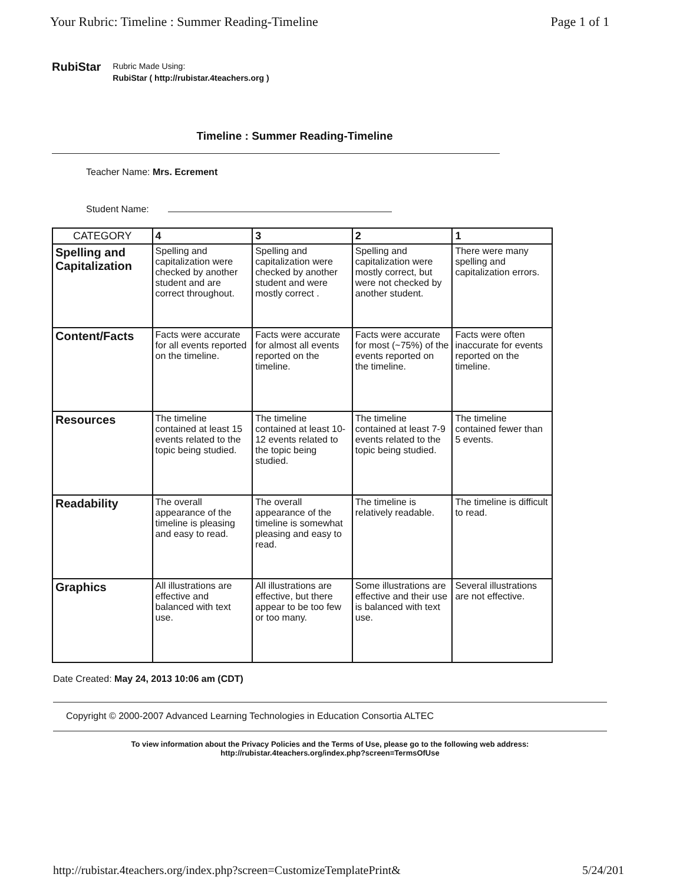Your Rubric: Timeline : Summer Reading-Timeline Page 1 of 1
RubiStar
Rubric Made Using:
RubiStar ( http://rubistar.4teachers.org )
Timeline : Summer Reading-Timeline
Teacher Name: Mrs. Ecrement
Student Name:
| CATEGORY | 4 | 3 | 2 | 1 |
| --- | --- | --- | --- | --- |
| Spelling and Capitalization | Spelling and capitalization were checked by another student and are correct throughout. | Spelling and capitalization were checked by another student and were mostly correct . | Spelling and capitalization were mostly correct, but were not checked by another student. | There were many spelling and capitalization errors. |
| Content/Facts | Facts were accurate for all events reported on the timeline. | Facts were accurate for almost all events reported on the timeline. | Facts were accurate for most (~75%) of the events reported on the timeline. | Facts were often inaccurate for events reported on the timeline. |
| Resources | The timeline contained at least 15 events related to the topic being studied. | The timeline contained at least 10-12 events related to the topic being studied. | The timeline contained at least 7-9 events related to the topic being studied. | The timeline contained fewer than 5 events. |
| Readability | The overall appearance of the timeline is pleasing and easy to read. | The overall appearance of the timeline is somewhat pleasing and easy to read. | The timeline is relatively readable. | The timeline is difficult to read. |
| Graphics | All illustrations are effective and balanced with text use. | All illustrations are effective, but there appear to be too few or too many. | Some illustrations are effective and their use is balanced with text use. | Several illustrations are not effective. |
Date Created: May 24, 2013 10:06 am (CDT)
Copyright © 2000-2007 Advanced Learning Technologies in Education Consortia ALTEC
To view information about the Privacy Policies and the Terms of Use, please go to the following web address:
http://rubistar.4teachers.org/index.php?screen=TermsOfUse
http://rubistar.4teachers.org/index.php?screen=CustomizeTemplatePrint& 5/24/201